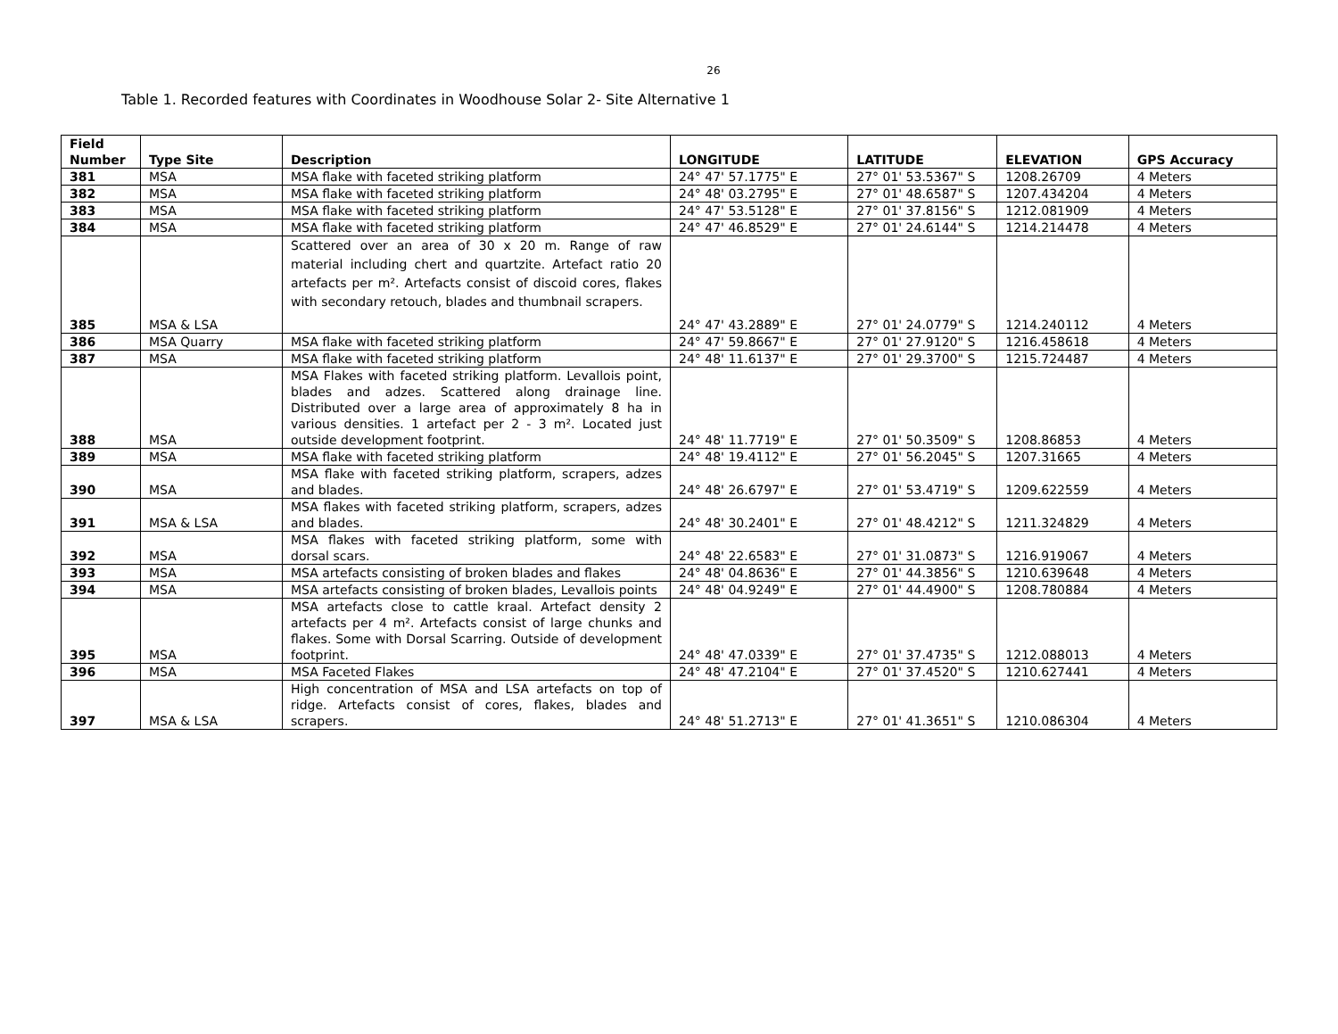26
Table 1. Recorded features with Coordinates in Woodhouse Solar 2- Site Alternative 1
| Field Number | Type Site | Description | LONGITUDE | LATITUDE | ELEVATION | GPS Accuracy |
| --- | --- | --- | --- | --- | --- | --- |
| 381 | MSA | MSA flake with faceted striking platform | 24° 47' 57.1775" E | 27° 01' 53.5367" S | 1208.26709 | 4 Meters |
| 382 | MSA | MSA flake with faceted striking platform | 24° 48' 03.2795" E | 27° 01' 48.6587" S | 1207.434204 | 4 Meters |
| 383 | MSA | MSA flake with faceted striking platform | 24° 47' 53.5128" E | 27° 01' 37.8156" S | 1212.081909 | 4 Meters |
| 384 | MSA | MSA flake with faceted striking platform | 24° 47' 46.8529" E | 27° 01' 24.6144" S | 1214.214478 | 4 Meters |
| 385 | MSA & LSA | Scattered over an area of 30 x 20 m. Range of raw material including chert and quartzite. Artefact ratio 20 artefacts per m². Artefacts consist of discoid cores, flakes with secondary retouch, blades and thumbnail scrapers. | 24° 47' 43.2889" E | 27° 01' 24.0779" S | 1214.240112 | 4 Meters |
| 386 | MSA Quarry | MSA flake with faceted striking platform | 24° 47' 59.8667" E | 27° 01' 27.9120" S | 1216.458618 | 4 Meters |
| 387 | MSA | MSA flake with faceted striking platform | 24° 48' 11.6137" E | 27° 01' 29.3700" S | 1215.724487 | 4 Meters |
| 388 | MSA | MSA Flakes with faceted striking platform. Levallois point, blades and adzes. Scattered along drainage line. Distributed over a large area of approximately 8 ha in various densities. 1 artefact per 2 - 3 m². Located just outside development footprint. | 24° 48' 11.7719" E | 27° 01' 50.3509" S | 1208.86853 | 4 Meters |
| 389 | MSA | MSA flake with faceted striking platform | 24° 48' 19.4112" E | 27° 01' 56.2045" S | 1207.31665 | 4 Meters |
| 390 | MSA | MSA flake with faceted striking platform, scrapers, adzes and blades. | 24° 48' 26.6797" E | 27° 01' 53.4719" S | 1209.622559 | 4 Meters |
| 391 | MSA & LSA | MSA flakes with faceted striking platform, scrapers, adzes and blades. | 24° 48' 30.2401" E | 27° 01' 48.4212" S | 1211.324829 | 4 Meters |
| 392 | MSA | MSA flakes with faceted striking platform, some with dorsal scars. | 24° 48' 22.6583" E | 27° 01' 31.0873" S | 1216.919067 | 4 Meters |
| 393 | MSA | MSA artefacts consisting of broken blades and flakes | 24° 48' 04.8636" E | 27° 01' 44.3856" S | 1210.639648 | 4 Meters |
| 394 | MSA | MSA artefacts consisting of broken blades, Levallois points | 24° 48' 04.9249" E | 27° 01' 44.4900" S | 1208.780884 | 4 Meters |
| 395 | MSA | MSA artefacts close to cattle kraal. Artefact density 2 artefacts per 4 m². Artefacts consist of large chunks and flakes. Some with Dorsal Scarring. Outside of development footprint. | 24° 48' 47.0339" E | 27° 01' 37.4735" S | 1212.088013 | 4 Meters |
| 396 | MSA | MSA Faceted Flakes | 24° 48' 47.2104" E | 27° 01' 37.4520" S | 1210.627441 | 4 Meters |
| 397 | MSA & LSA | High concentration of MSA and LSA artefacts on top of ridge. Artefacts consist of cores, flakes, blades and scrapers. | 24° 48' 51.2713" E | 27° 01' 41.3651" S | 1210.086304 | 4 Meters |